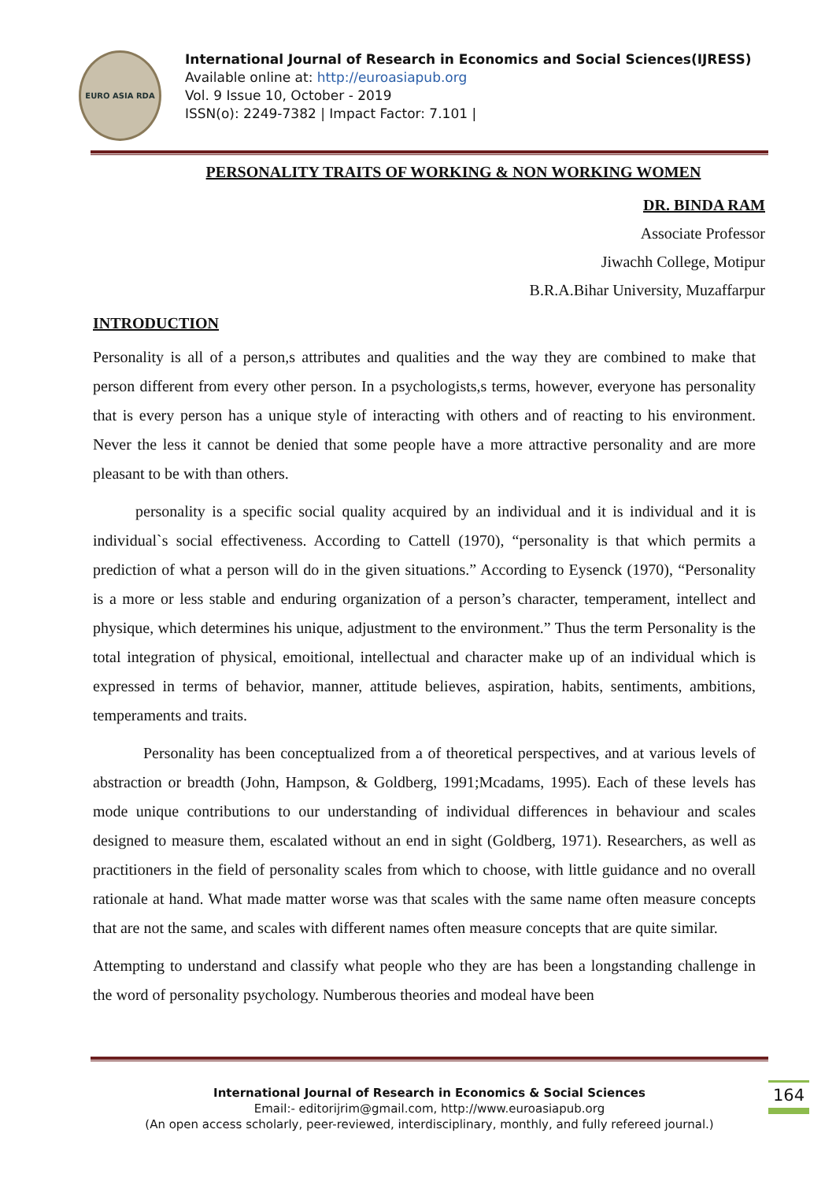EURO ASIA RDA
International Journal of Research in Economics and Social Sciences(IJRESS)
Available online at: http://euroasiapub.org
Vol. 9 Issue 10, October - 2019
ISSN(o): 2249-7382 | Impact Factor: 7.101 |
PERSONALITY TRAITS OF WORKING & NON WORKING WOMEN
DR. BINDA RAM
Associate Professor
Jiwachh College, Motipur
B.R.A.Bihar University, Muzaffarpur
INTRODUCTION
Personality is all of a person,s attributes and qualities and the way they are combined to make that person different from every other person. In a psychologists,s terms, however, everyone has personality that is every person has a unique style of interacting with others and of reacting to his environment. Never the less it cannot be denied that some people have a more attractive personality and are more pleasant to be with than others.
personality is a specific social quality acquired by an individual and it is individual and it is individual`s social effectiveness. According to Cattell (1970), “personality is that which permits a prediction of what a person will do in the given situations.” According to Eysenck (1970), “Personality is a more or less stable and enduring organization of a person’s character, temperament, intellect and physique, which determines his unique, adjustment to the environment.” Thus the term Personality is the total integration of physical, emoitional, intellectual and character make up of an individual which is expressed in terms of behavior, manner, attitude believes, aspiration, habits, sentiments, ambitions, temperaments and traits.
Personality has been conceptualized from a of theoretical perspectives, and at various levels of abstraction or breadth (John, Hampson, & Goldberg, 1991;Mcadams, 1995). Each of these levels has mode unique contributions to our understanding of individual differences in behaviour and scales designed to measure them, escalated without an end in sight (Goldberg, 1971). Researchers, as well as practitioners in the field of personality scales from which to choose, with little guidance and no overall rationale at hand. What made matter worse was that scales with the same name often measure concepts that are not the same, and scales with different names often measure concepts that are quite similar.
Attempting to understand and classify what people who they are has been a longstanding challenge in the word of personality psychology. Numberous theories and modeal have been
International Journal of Research in Economics & Social Sciences
Email:- editorijrim@gmail.com, http://www.euroasiapub.org
(An open access scholarly, peer-reviewed, interdisciplinary, monthly, and fully refereed journal.)
164